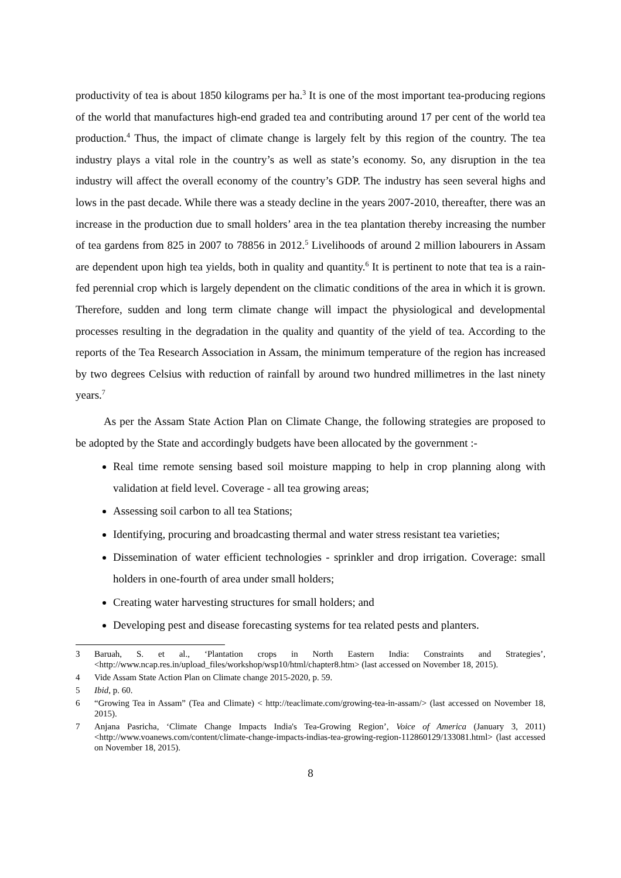productivity of tea is about 1850 kilograms per ha.<sup>3</sup> It is one of the most important tea-producing regions of the world that manufactures high-end graded tea and contributing around 17 per cent of the world tea production.<sup>4</sup> Thus, the impact of climate change is largely felt by this region of the country. The tea industry plays a vital role in the country’s as well as state’s economy. So, any disruption in the tea industry will affect the overall economy of the country’s GDP. The industry has seen several highs and lows in the past decade. While there was a steady decline in the years 2007-2010, thereafter, there was an increase in the production due to small holders’ area in the tea plantation thereby increasing the number of tea gardens from 825 in 2007 to 78856 in 2012.<sup>5</sup> Livelihoods of around 2 million labourers in Assam are dependent upon high tea yields, both in quality and quantity.<sup>6</sup> It is pertinent to note that tea is a rain-fed perennial crop which is largely dependent on the climatic conditions of the area in which it is grown. Therefore, sudden and long term climate change will impact the physiological and developmental processes resulting in the degradation in the quality and quantity of the yield of tea. According to the reports of the Tea Research Association in Assam, the minimum temperature of the region has increased by two degrees Celsius with reduction of rainfall by around two hundred millimetres in the last ninety years.<sup>7</sup>
As per the Assam State Action Plan on Climate Change, the following strategies are proposed to be adopted by the State and accordingly budgets have been allocated by the government :-
Real time remote sensing based soil moisture mapping to help in crop planning along with validation at field level. Coverage - all tea growing areas;
Assessing soil carbon to all tea Stations;
Identifying, procuring and broadcasting thermal and water stress resistant tea varieties;
Dissemination of water efficient technologies - sprinkler and drop irrigation. Coverage: small holders in one-fourth of area under small holders;
Creating water harvesting structures for small holders; and
Developing pest and disease forecasting systems for tea related pests and planters.
3 Baruah, S. et al., ‘Plantation crops in North Eastern India: Constraints and Strategies’, <http://www.ncap.res.in/upload_files/workshop/wsp10/html/chapter8.htm> (last accessed on November 18, 2015).
4 Vide Assam State Action Plan on Climate change 2015-2020, p. 59.
5 Ibid, p. 60.
6 “Growing Tea in Assam” (Tea and Climate) < http://teaclimate.com/growing-tea-in-assam/> (last accessed on November 18, 2015).
7 Anjana Pasricha, ‘Climate Change Impacts India's Tea-Growing Region’, Voice of America (January 3, 2011) <http://www.voanews.com/content/climate-change-impacts-indias-tea-growing-region-112860129/133081.html> (last accessed on November 18, 2015).
8